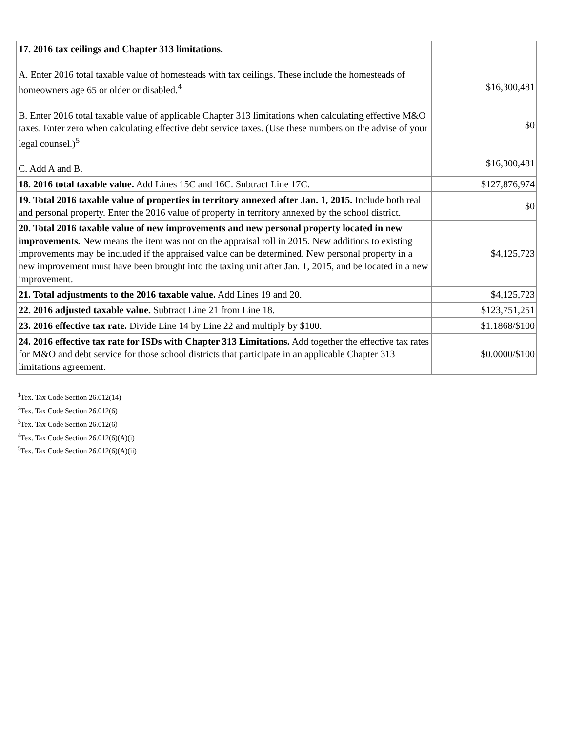| 17. 2016 tax ceilings and Chapter 313 limitations. A. Enter 2016 total taxable value of homesteads with tax ceilings. These include the homesteads of homeowners age 65 or older or disabled.<sup>4</sup> B. Enter 2016 total taxable value of applicable Chapter 313 limitations when calculating effective M&O taxes. Enter zero when calculating effective debt service taxes. (Use these numbers on the advise of your legal counsel.)<sup>5</sup> C. Add A and B. | $16,300,481 $0 $16,300,481 |
| 18. 2016 total taxable value. Add Lines 15C and 16C. Subtract Line 17C. | $127,876,974 |
| 19. Total 2016 taxable value of properties in territory annexed after Jan. 1, 2015. Include both real and personal property. Enter the 2016 value of property in territory annexed by the school district. | $0 |
| 20. Total 2016 taxable value of new improvements and new personal property located in new improvements. New means the item was not on the appraisal roll in 2015. New additions to existing improvements may be included if the appraised value can be determined. New personal property in a new improvement must have been brought into the taxing unit after Jan. 1, 2015, and be located in a new improvement. | $4,125,723 |
| 21. Total adjustments to the 2016 taxable value. Add Lines 19 and 20. | $4,125,723 |
| 22. 2016 adjusted taxable value. Subtract Line 21 from Line 18. | $123,751,251 |
| 23. 2016 effective tax rate. Divide Line 14 by Line 22 and multiply by $100. | $1.1868/$100 |
| 24. 2016 effective tax rate for ISDs with Chapter 313 Limitations. Add together the effective tax rates for M&O and debt service for those school districts that participate in an applicable Chapter 313 limitations agreement. | $0.0000/$100 |
<sup>1</sup> Tex. Tax Code Section 26.012(14)
<sup>2</sup> Tex. Tax Code Section 26.012(6)
<sup>3</sup> Tex. Tax Code Section 26.012(6)
<sup>4</sup> Tex. Tax Code Section 26.012(6)(A)(i)
<sup>5</sup> Tex. Tax Code Section 26.012(6)(A)(ii)